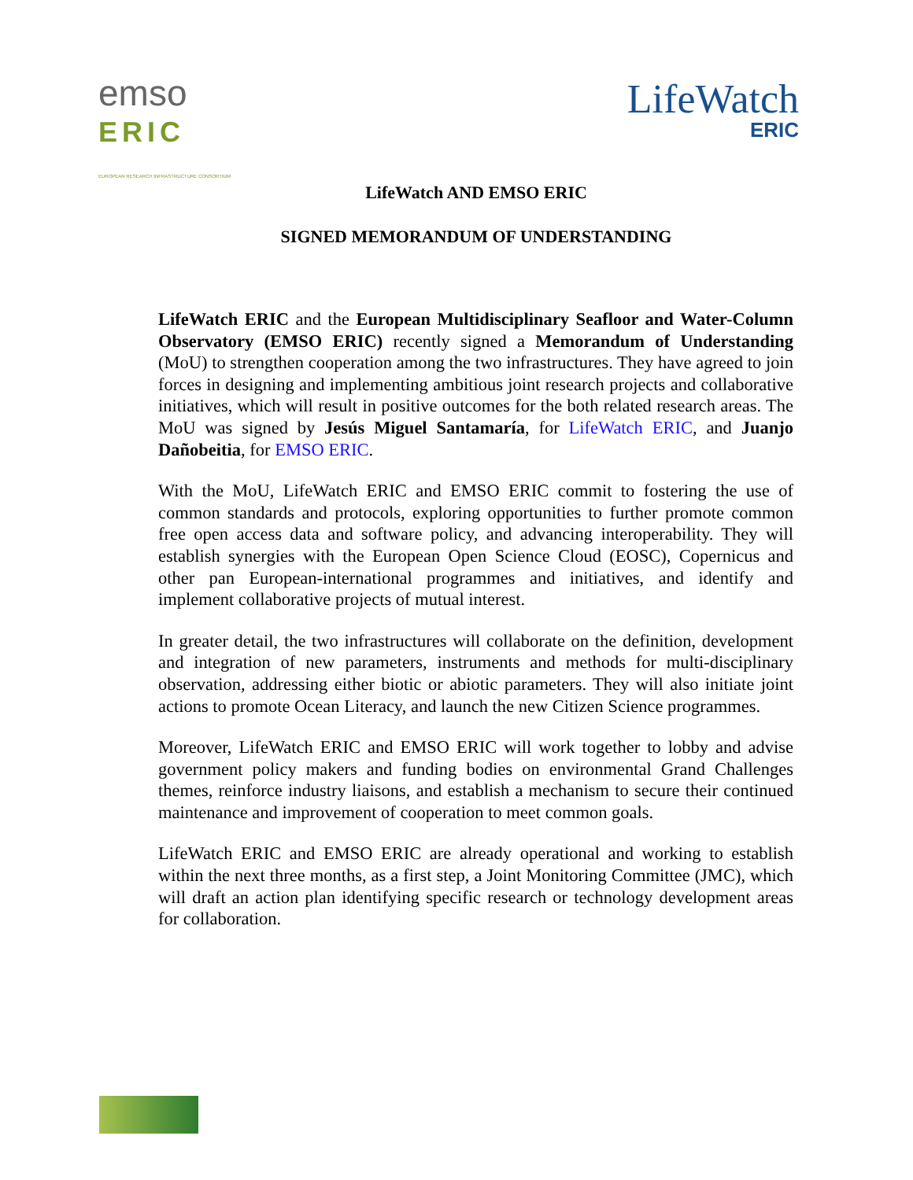emso
ERIC
EUROPEAN RESEARCH INFRASTRUCTURE CONSORTIUM
LifeWatch
ERIC
LifeWatch AND EMSO ERIC
SIGNED MEMORANDUM OF UNDERSTANDING
LifeWatch ERIC and the European Multidisciplinary Seafloor and Water-Column Observatory (EMSO ERIC) recently signed a Memorandum of Understanding (MoU) to strengthen cooperation among the two infrastructures. They have agreed to join forces in designing and implementing ambitious joint research projects and collaborative initiatives, which will result in positive outcomes for the both related research areas. The MoU was signed by Jesús Miguel Santamaría, for LifeWatch ERIC, and Juanjo Dañobeitia, for EMSO ERIC.
With the MoU, LifeWatch ERIC and EMSO ERIC commit to fostering the use of common standards and protocols, exploring opportunities to further promote common free open access data and software policy, and advancing interoperability. They will establish synergies with the European Open Science Cloud (EOSC), Copernicus and other pan European-international programmes and initiatives, and identify and implement collaborative projects of mutual interest.
In greater detail, the two infrastructures will collaborate on the definition, development and integration of new parameters, instruments and methods for multi-disciplinary observation, addressing either biotic or abiotic parameters. They will also initiate joint actions to promote Ocean Literacy, and launch the new Citizen Science programmes.
Moreover, LifeWatch ERIC and EMSO ERIC will work together to lobby and advise government policy makers and funding bodies on environmental Grand Challenges themes, reinforce industry liaisons, and establish a mechanism to secure their continued maintenance and improvement of cooperation to meet common goals.
LifeWatch ERIC and EMSO ERIC are already operational and working to establish within the next three months, as a first step, a Joint Monitoring Committee (JMC), which will draft an action plan identifying specific research or technology development areas for collaboration.